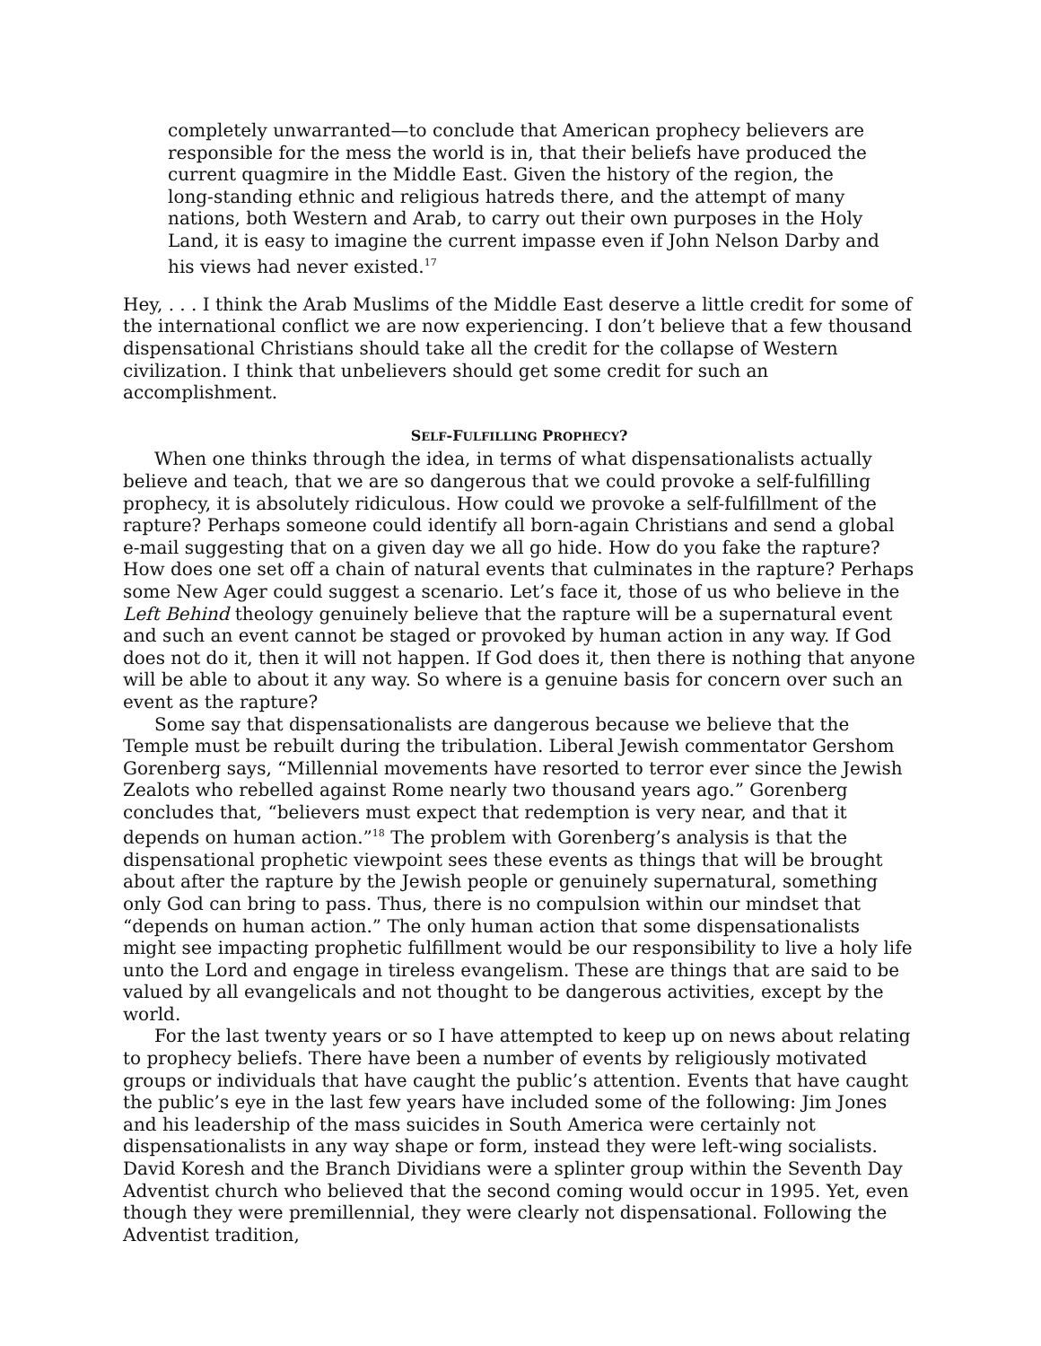completely unwarranted—to conclude that American prophecy believers are responsible for the mess the world is in, that their beliefs have produced the current quagmire in the Middle East. Given the history of the region, the long-standing ethnic and religious hatreds there, and the attempt of many nations, both Western and Arab, to carry out their own purposes in the Holy Land, it is easy to imagine the current impasse even if John Nelson Darby and his views had never existed.<sup>17</sup>
Hey, . . . I think the Arab Muslims of the Middle East deserve a little credit for some of the international conflict we are now experiencing. I don’t believe that a few thousand dispensational Christians should take all the credit for the collapse of Western civilization. I think that unbelievers should get some credit for such an accomplishment.
SELF-FULFILLING PROPHECY?
When one thinks through the idea, in terms of what dispensationalists actually believe and teach, that we are so dangerous that we could provoke a self-fulfilling prophecy, it is absolutely ridiculous. How could we provoke a self-fulfillment of the rapture? Perhaps someone could identify all born-again Christians and send a global e-mail suggesting that on a given day we all go hide. How do you fake the rapture? How does one set off a chain of natural events that culminates in the rapture? Perhaps some New Ager could suggest a scenario. Let’s face it, those of us who believe in the Left Behind theology genuinely believe that the rapture will be a supernatural event and such an event cannot be staged or provoked by human action in any way. If God does not do it, then it will not happen. If God does it, then there is nothing that anyone will be able to about it any way. So where is a genuine basis for concern over such an event as the rapture?
Some say that dispensationalists are dangerous because we believe that the Temple must be rebuilt during the tribulation. Liberal Jewish commentator Gershom Gorenberg says, “Millennial movements have resorted to terror ever since the Jewish Zealots who rebelled against Rome nearly two thousand years ago.” Gorenberg concludes that, “believers must expect that redemption is very near, and that it depends on human action.”<sup>18</sup> The problem with Gorenberg’s analysis is that the dispensational prophetic viewpoint sees these events as things that will be brought about after the rapture by the Jewish people or genuinely supernatural, something only God can bring to pass. Thus, there is no compulsion within our mindset that “depends on human action.” The only human action that some dispensationalists might see impacting prophetic fulfillment would be our responsibility to live a holy life unto the Lord and engage in tireless evangelism. These are things that are said to be valued by all evangelicals and not thought to be dangerous activities, except by the world.
For the last twenty years or so I have attempted to keep up on news about relating to prophecy beliefs. There have been a number of events by religiously motivated groups or individuals that have caught the public’s attention. Events that have caught the public’s eye in the last few years have included some of the following: Jim Jones and his leadership of the mass suicides in South America were certainly not dispensationalists in any way shape or form, instead they were left-wing socialists. David Koresh and the Branch Dividians were a splinter group within the Seventh Day Adventist church who believed that the second coming would occur in 1995. Yet, even though they were premillennial, they were clearly not dispensational. Following the Adventist tradition,